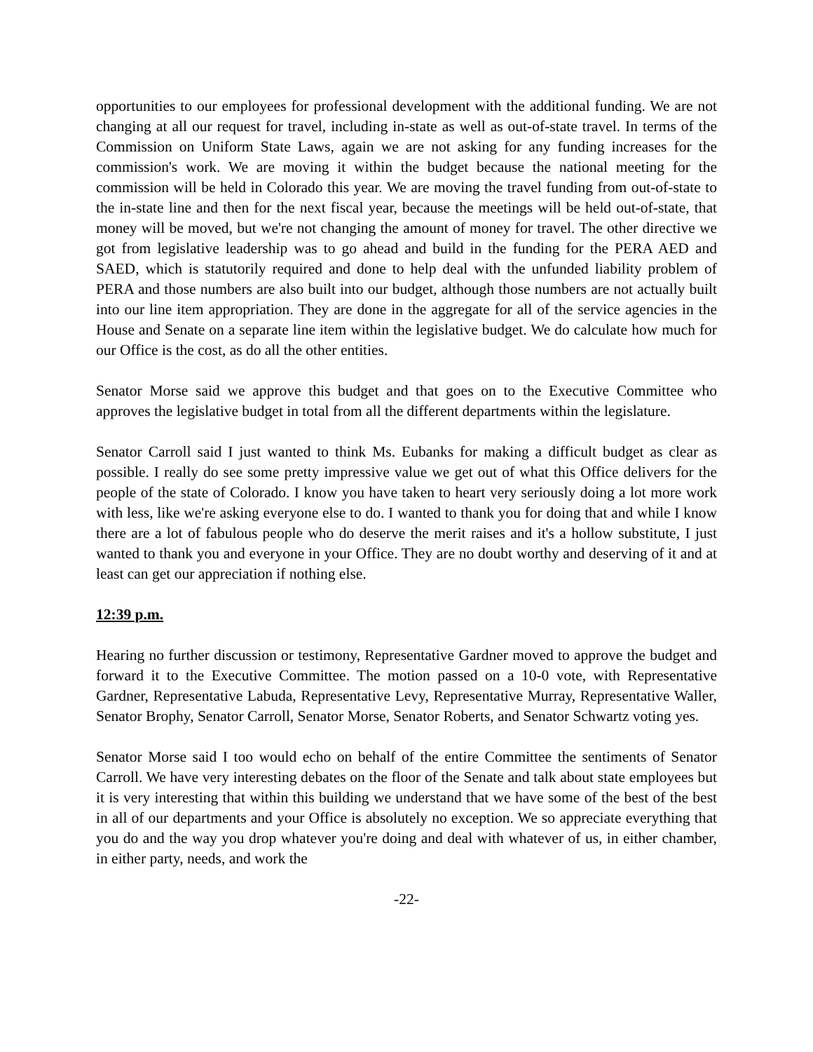opportunities to our employees for professional development with the additional funding. We are not changing at all our request for travel, including in-state as well as out-of-state travel. In terms of the Commission on Uniform State Laws, again we are not asking for any funding increases for the commission's work. We are moving it within the budget because the national meeting for the commission will be held in Colorado this year. We are moving the travel funding from out-of-state to the in-state line and then for the next fiscal year, because the meetings will be held out-of-state, that money will be moved, but we're not changing the amount of money for travel. The other directive we got from legislative leadership was to go ahead and build in the funding for the PERA AED and SAED, which is statutorily required and done to help deal with the unfunded liability problem of PERA and those numbers are also built into our budget, although those numbers are not actually built into our line item appropriation. They are done in the aggregate for all of the service agencies in the House and Senate on a separate line item within the legislative budget. We do calculate how much for our Office is the cost, as do all the other entities.
Senator Morse said we approve this budget and that goes on to the Executive Committee who approves the legislative budget in total from all the different departments within the legislature.
Senator Carroll said I just wanted to think Ms. Eubanks for making a difficult budget as clear as possible. I really do see some pretty impressive value we get out of what this Office delivers for the people of the state of Colorado. I know you have taken to heart very seriously doing a lot more work with less, like we're asking everyone else to do. I wanted to thank you for doing that and while I know there are a lot of fabulous people who do deserve the merit raises and it's a hollow substitute, I just wanted to thank you and everyone in your Office. They are no doubt worthy and deserving of it and at least can get our appreciation if nothing else.
12:39 p.m.
Hearing no further discussion or testimony, Representative Gardner moved to approve the budget and forward it to the Executive Committee. The motion passed on a 10-0 vote, with Representative Gardner, Representative Labuda, Representative Levy, Representative Murray, Representative Waller, Senator Brophy, Senator Carroll, Senator Morse, Senator Roberts, and Senator Schwartz voting yes.
Senator Morse said I too would echo on behalf of the entire Committee the sentiments of Senator Carroll. We have very interesting debates on the floor of the Senate and talk about state employees but it is very interesting that within this building we understand that we have some of the best of the best in all of our departments and your Office is absolutely no exception. We so appreciate everything that you do and the way you drop whatever you're doing and deal with whatever of us, in either chamber, in either party, needs, and work the
-22-